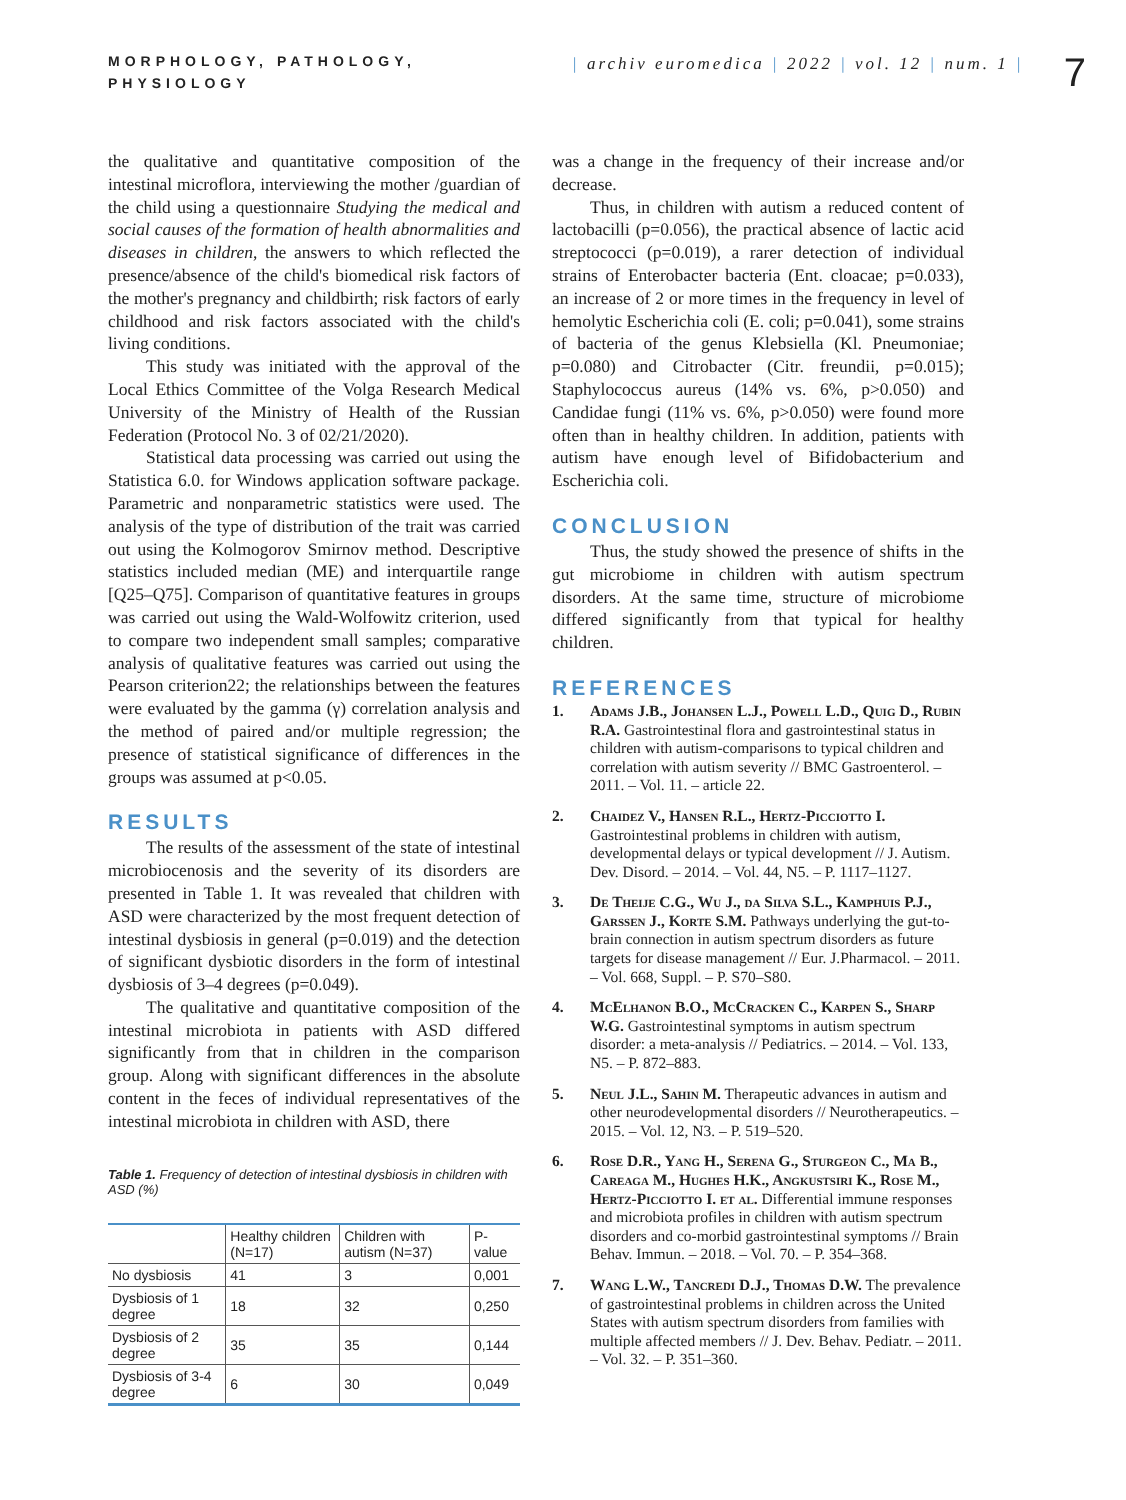MORPHOLOGY, PATHOLOGY, PHYSIOLOGY
| archiv euromedica | 2022 | vol. 12 | num. 1 |
7
the qualitative and quantitative composition of the intestinal microflora, interviewing the mother /guardian of the child using a questionnaire Studying the medical and social causes of the formation of health abnormalities and diseases in children, the answers to which reflected the presence/absence of the child's biomedical risk factors of the mother's pregnancy and childbirth; risk factors of early childhood and risk factors associated with the child's living conditions.
This study was initiated with the approval of the Local Ethics Committee of the Volga Research Medical University of the Ministry of Health of the Russian Federation (Protocol No. 3 of 02/21/2020).
Statistical data processing was carried out using the Statistica 6.0. for Windows application software package. Parametric and nonparametric statistics were used. The analysis of the type of distribution of the trait was carried out using the Kolmogorov Smirnov method. Descriptive statistics included median (ME) and interquartile range [Q25–Q75]. Comparison of quantitative features in groups was carried out using the Wald-Wolfowitz criterion, used to compare two independent small samples; comparative analysis of qualitative features was carried out using the Pearson criterion22; the relationships between the features were evaluated by the gamma (γ) correlation analysis and the method of paired and/or multiple regression; the presence of statistical significance of differences in the groups was assumed at p<0.05.
RESULTS
The results of the assessment of the state of intestinal microbiocenosis and the severity of its disorders are presented in Table 1. It was revealed that children with ASD were characterized by the most frequent detection of intestinal dysbiosis in general (p=0.019) and the detection of significant dysbiotic disorders in the form of intestinal dysbiosis of 3–4 degrees (p=0.049).
The qualitative and quantitative composition of the intestinal microbiota in patients with ASD differed significantly from that in children in the comparison group. Along with significant differences in the absolute content in the feces of individual representatives of the intestinal microbiota in children with ASD, there
Table 1. Frequency of detection of intestinal dysbiosis in children with ASD (%)
| | Healthy children (N=17) | Children with autism (N=37) | P-value |
| --- | --- | --- | --- |
| No dysbiosis | 41 | 3 | 0,001 |
| Dysbiosis of 1 degree | 18 | 32 | 0,250 |
| Dysbiosis of 2 degree | 35 | 35 | 0,144 |
| Dysbiosis of 3-4 degree | 6 | 30 | 0,049 |
was a change in the frequency of their increase and/or decrease.
Thus, in children with autism a reduced content of lactobacilli (p=0.056), the practical absence of lactic acid streptococci (p=0.019), a rarer detection of individual strains of Enterobacter bacteria (Ent. cloacae; p=0.033), an increase of 2 or more times in the frequency in level of hemolytic Escherichia coli (E. coli; p=0.041), some strains of bacteria of the genus Klebsiella (Kl. Pneumoniae; p=0.080) and Citrobacter (Citr. freundii, p=0.015); Staphylococcus aureus (14% vs. 6%, p>0.050) and Candidae fungi (11% vs. 6%, p>0.050) were found more often than in healthy children. In addition, patients with autism have enough level of Bifidobacterium and Escherichia coli.
CONCLUSION
Thus, the study showed the presence of shifts in the gut microbiome in children with autism spectrum disorders. At the same time, structure of microbiome differed significantly from that typical for healthy children.
REFERENCES
1. Adams J.B., Johansen L.J., Powell L.D., Quig D., Rubin R.A. Gastrointestinal flora and gastrointestinal status in children with autism-comparisons to typical children and correlation with autism severity // BMC Gastroenterol. – 2011. – Vol. 11. – article 22.
2. Chaidez V., Hansen R.L., Hertz-Picciotto I. Gastrointestinal problems in children with autism, developmental delays or typical development // J. Autism. Dev. Disord. – 2014. – Vol. 44, N5. – P. 1117–1127.
3. De Theije C.G., Wu J., da Silva S.L., Kamphuis P.J., Garssen J., Korte S.M. Pathways underlying the gut-to-brain connection in autism spectrum disorders as future targets for disease management // Eur. J.Pharmacol. – 2011. – Vol. 668, Suppl. – P. S70–S80.
4. McElhanon B.O., McCracken C., Karpen S., Sharp W.G. Gastrointestinal symptoms in autism spectrum disorder: a meta-analysis // Pediatrics. – 2014. – Vol. 133, N5. – P. 872–883.
5. Neul J.L., Sahin M. Therapeutic advances in autism and other neurodevelopmental disorders // Neurotherapeutics. – 2015. – Vol. 12, N3. – P. 519–520.
6. Rose D.R., Yang H., Serena G., Sturgeon C., Ma B., Careaga M., Hughes H.K., Angkustsiri K., Rose M., Hertz-Picciotto I. et al. Differential immune responses and microbiota profiles in children with autism spectrum disorders and co-morbid gastrointestinal symptoms // Brain Behav. Immun. – 2018. – Vol. 70. – P. 354–368.
7. Wang L.W., Tancredi D.J., Thomas D.W. The prevalence of gastrointestinal problems in children across the United States with autism spectrum disorders from families with multiple affected members // J. Dev. Behav. Pediatr. – 2011. – Vol. 32. – P. 351–360.